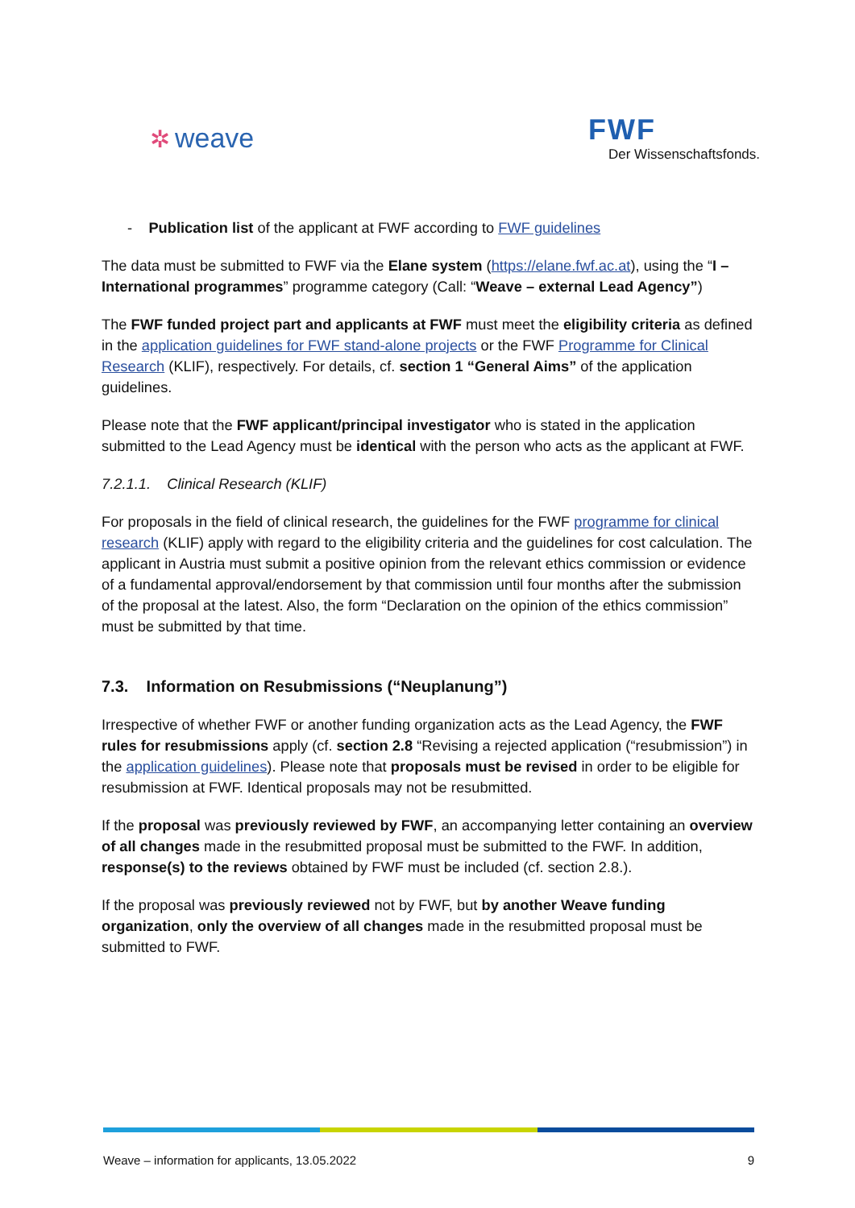✲ weave
FWF
Der Wissenschaftsfonds.
- Publication list of the applicant at FWF according to FWF guidelines
The data must be submitted to FWF via the Elane system (https://elane.fwf.ac.at), using the “I – International programmes” programme category (Call: “Weave – external Lead Agency”)
The FWF funded project part and applicants at FWF must meet the eligibility criteria as defined in the application guidelines for FWF stand-alone projects or the FWF Programme for Clinical Research (KLIF), respectively. For details, cf. section 1 “General Aims” of the application guidelines.
Please note that the FWF applicant/principal investigator who is stated in the application submitted to the Lead Agency must be identical with the person who acts as the applicant at FWF.
7.2.1.1. Clinical Research (KLIF)
For proposals in the field of clinical research, the guidelines for the FWF programme for clinical research (KLIF) apply with regard to the eligibility criteria and the guidelines for cost calculation. The applicant in Austria must submit a positive opinion from the relevant ethics commission or evidence of a fundamental approval/endorsement by that commission until four months after the submission of the proposal at the latest. Also, the form “Declaration on the opinion of the ethics commission” must be submitted by that time.
7.3. Information on Resubmissions (“Neuplanung”)
Irrespective of whether FWF or another funding organization acts as the Lead Agency, the FWF rules for resubmissions apply (cf. section 2.8 “Revising a rejected application (“resubmission”) in the application guidelines). Please note that proposals must be revised in order to be eligible for resubmission at FWF. Identical proposals may not be resubmitted.
If the proposal was previously reviewed by FWF, an accompanying letter containing an overview of all changes made in the resubmitted proposal must be submitted to the FWF. In addition, response(s) to the reviews obtained by FWF must be included (cf. section 2.8.).
If the proposal was previously reviewed not by FWF, but by another Weave funding organization, only the overview of all changes made in the resubmitted proposal must be submitted to FWF.
Weave – information for applicants, 13.05.2022 9